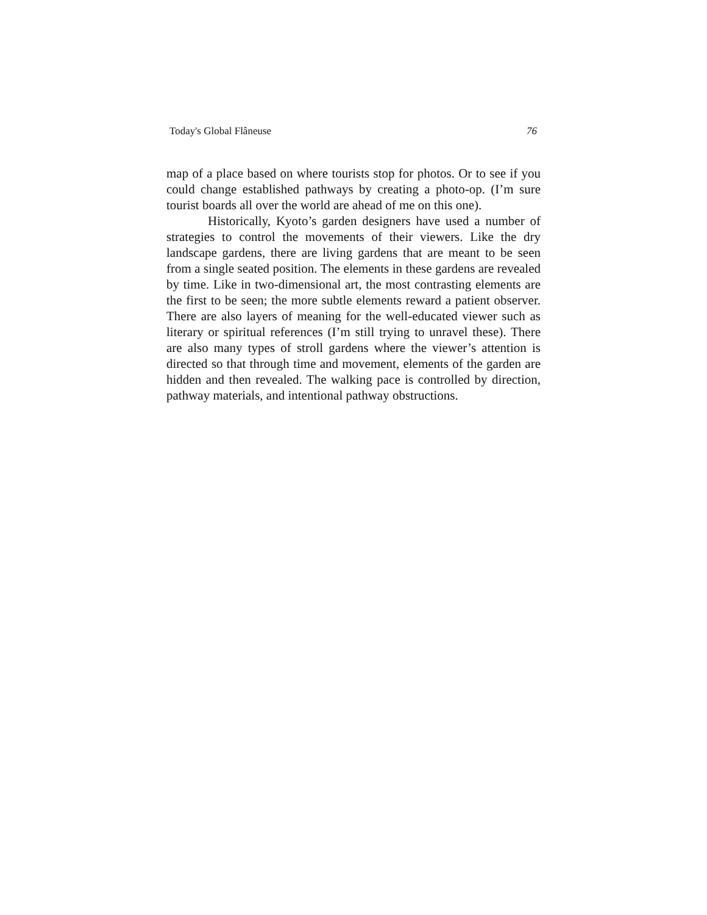Today's Global Flâneuse 76
map of a place based on where tourists stop for photos. Or to see if you could change established pathways by creating a photo-op. (I’m sure tourist boards all over the world are ahead of me on this one).
Historically, Kyoto’s garden designers have used a number of strategies to control the movements of their viewers. Like the dry landscape gardens, there are living gardens that are meant to be seen from a single seated position. The elements in these gardens are revealed by time. Like in two-dimensional art, the most contrasting elements are the first to be seen; the more subtle elements reward a patient observer. There are also layers of meaning for the well-educated viewer such as literary or spiritual references (I’m still trying to unravel these). There are also many types of stroll gardens where the viewer’s attention is directed so that through time and movement, elements of the garden are hidden and then revealed. The walking pace is controlled by direction, pathway materials, and intentional pathway obstructions.